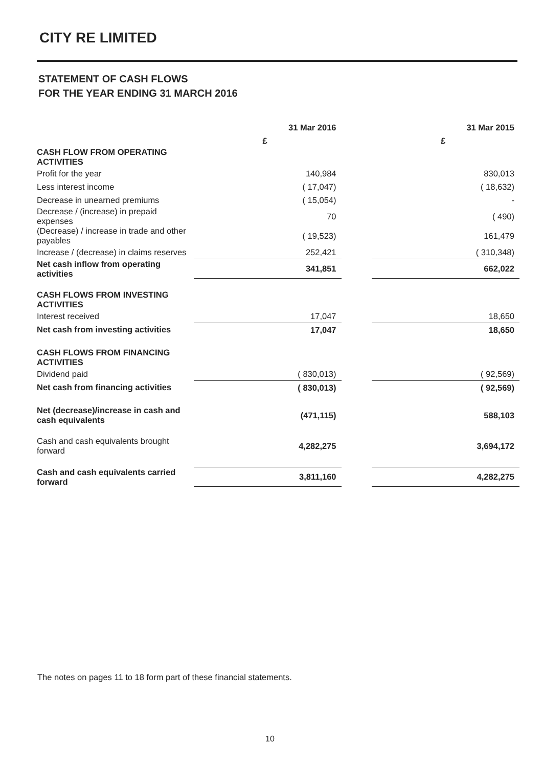CITY RE LIMITED
STATEMENT OF CASH FLOWS
FOR THE YEAR ENDING 31 MARCH 2016
| | 31 Mar 2016 | | 31 Mar 2015 |
| --- | --- | --- | --- |
| | £ | | £ |
| CASH FLOW FROM OPERATING ACTIVITIES | | | |
| Profit for the year | 140,984 | | 830,013 |
| Less interest income | ( 17,047) | | ( 18,632) |
| Decrease in unearned premiums | ( 15,054) | | - |
| Decrease / (increase) in prepaid expenses | 70 | | ( 490) |
| (Decrease) / increase in trade and other payables | ( 19,523) | | 161,479 |
| Increase / (decrease) in claims reserves | 252,421 | | ( 310,348) |
| Net cash inflow from operating activities | 341,851 | | 662,022 |
| CASH FLOWS FROM INVESTING ACTIVITIES | | | |
| Interest received | 17,047 | | 18,650 |
| Net cash from investing activities | 17,047 | | 18,650 |
| CASH FLOWS FROM FINANCING ACTIVITIES | | | |
| Dividend paid | ( 830,013) | | ( 92,569) |
| Net cash from financing activities | ( 830,013) | | ( 92,569) |
| Net (decrease)/increase in cash and cash equivalents | (471,115) | | 588,103 |
| Cash and cash equivalents brought forward | 4,282,275 | | 3,694,172 |
| Cash and cash equivalents carried forward | 3,811,160 | | 4,282,275 |
The notes on pages 11 to 18 form part of these financial statements.
10